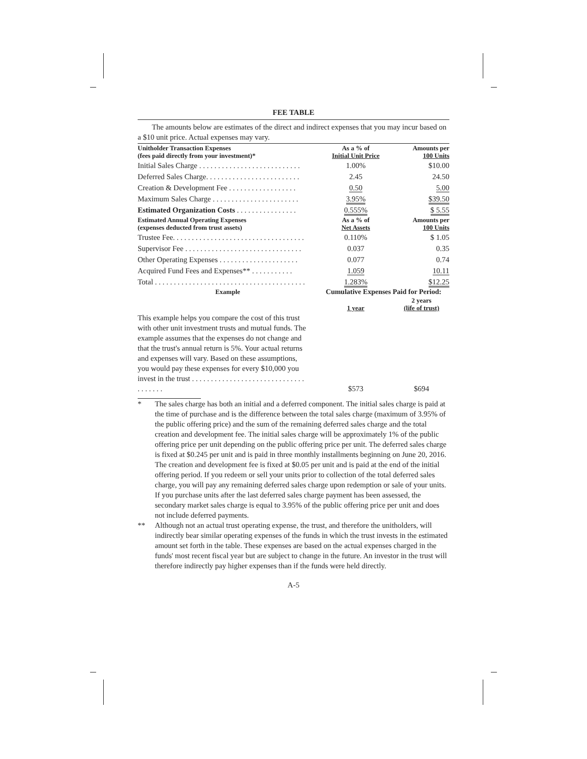FEE TABLE
The amounts below are estimates of the direct and indirect expenses that you may incur based on a $10 unit price. Actual expenses may vary.
| Unitholder Transaction Expenses (fees paid directly from your investment)* | As a % of Initial Unit Price | Amounts per 100 Units |
| --- | --- | --- |
| Initial Sales Charge . . . . . . . . . . . . . . . . . . . . . . . . . . . | 1.00% | $10.00 |
| Deferred Sales Charge. . . . . . . . . . . . . . . . . . . . . . . . . | 2.45 | 24.50 |
| Creation & Development Fee . . . . . . . . . . . . . . . . . . | 0.50 | 5.00 |
| Maximum Sales Charge . . . . . . . . . . . . . . . . . . . . . . . | 3.95% | $39.50 |
| Estimated Organization Costs . . . . . . . . . . . . . . . . | 0.555% | $ 5.55 |
| Estimated Annual Operating Expenses (expenses deducted from trust assets) | As a % of Net Assets | Amounts per 100 Units |
| Trustee Fee. . . . . . . . . . . . . . . . . . . . . . . . . . . . . . . . . . . | 0.110% | $ 1.05 |
| Supervisor Fee . . . . . . . . . . . . . . . . . . . . . . . . . . . . . . . | 0.037 | 0.35 |
| Other Operating Expenses . . . . . . . . . . . . . . . . . . . . . | 0.077 | 0.74 |
| Acquired Fund Fees and Expenses** . . . . . . . . . . . | 1.059 | 10.11 |
| Total . . . . . . . . . . . . . . . . . . . . . . . . . . . . . . . . . . . . . . . . | 1.283% | $12.25 |
| Example | Cumulative Expenses Paid for Period: | |
| | 1 year | 2 years (life of trust) |
| This example helps you compare the cost of this trust with other unit investment trusts and mutual funds. The example assumes that the expenses do not change and that the trust's annual return is 5%. Your actual returns and expenses will vary. Based on these assumptions, you would pay these expenses for every $10,000 you invest in the trust . . . . . . . . . . . . . . . . . . . . . . . . . . . . . . . . . . . . . | $573 | $694 |
* The sales charge has both an initial and a deferred component. The initial sales charge is paid at the time of purchase and is the difference between the total sales charge (maximum of 3.95% of the public offering price) and the sum of the remaining deferred sales charge and the total creation and development fee. The initial sales charge will be approximately 1% of the public offering price per unit depending on the public offering price per unit. The deferred sales charge is fixed at $0.245 per unit and is paid in three monthly installments beginning on June 20, 2016. The creation and development fee is fixed at $0.05 per unit and is paid at the end of the initial offering period. If you redeem or sell your units prior to collection of the total deferred sales charge, you will pay any remaining deferred sales charge upon redemption or sale of your units. If you purchase units after the last deferred sales charge payment has been assessed, the secondary market sales charge is equal to 3.95% of the public offering price per unit and does not include deferred payments.
** Although not an actual trust operating expense, the trust, and therefore the unitholders, will indirectly bear similar operating expenses of the funds in which the trust invests in the estimated amount set forth in the table. These expenses are based on the actual expenses charged in the funds' most recent fiscal year but are subject to change in the future. An investor in the trust will therefore indirectly pay higher expenses than if the funds were held directly.
A-5